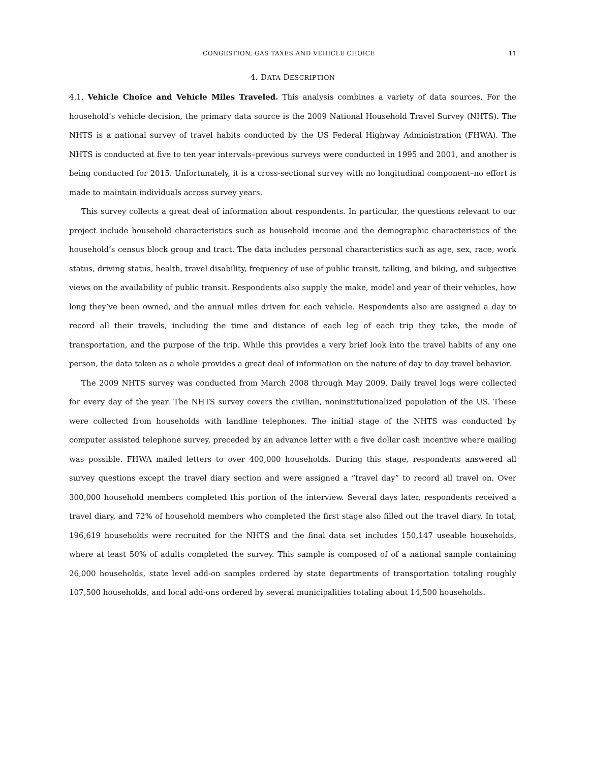CONGESTION, GAS TAXES AND VEHICLE CHOICE 11
4. DATA DESCRIPTION
4.1. Vehicle Choice and Vehicle Miles Traveled. This analysis combines a variety of data sources. For the household’s vehicle decision, the primary data source is the 2009 National Household Travel Survey (NHTS). The NHTS is a national survey of travel habits conducted by the US Federal Highway Administration (FHWA). The NHTS is conducted at five to ten year intervals–previous surveys were conducted in 1995 and 2001, and another is being conducted for 2015. Unfortunately, it is a cross-sectional survey with no longitudinal component–no effort is made to maintain individuals across survey years.
This survey collects a great deal of information about respondents. In particular, the questions relevant to our project include household characteristics such as household income and the demographic characteristics of the household’s census block group and tract. The data includes personal characteristics such as age, sex, race, work status, driving status, health, travel disability, frequency of use of public transit, talking, and biking, and subjective views on the availability of public transit. Respondents also supply the make, model and year of their vehicles, how long they’ve been owned, and the annual miles driven for each vehicle. Respondents also are assigned a day to record all their travels, including the time and distance of each leg of each trip they take, the mode of transportation, and the purpose of the trip. While this provides a very brief look into the travel habits of any one person, the data taken as a whole provides a great deal of information on the nature of day to day travel behavior.
The 2009 NHTS survey was conducted from March 2008 through May 2009. Daily travel logs were collected for every day of the year. The NHTS survey covers the civilian, noninstitutionalized population of the US. These were collected from households with landline telephones. The initial stage of the NHTS was conducted by computer assisted telephone survey, preceded by an advance letter with a five dollar cash incentive where mailing was possible. FHWA mailed letters to over 400,000 households. During this stage, respondents answered all survey questions except the travel diary section and were assigned a “travel day” to record all travel on. Over 300,000 household members completed this portion of the interview. Several days later, respondents received a travel diary, and 72% of household members who completed the first stage also filled out the travel diary. In total, 196,619 households were recruited for the NHTS and the final data set includes 150,147 useable households, where at least 50% of adults completed the survey. This sample is composed of of a national sample containing 26,000 households, state level add-on samples ordered by state departments of transportation totaling roughly 107,500 households, and local add-ons ordered by several municipalities totaling about 14,500 households.